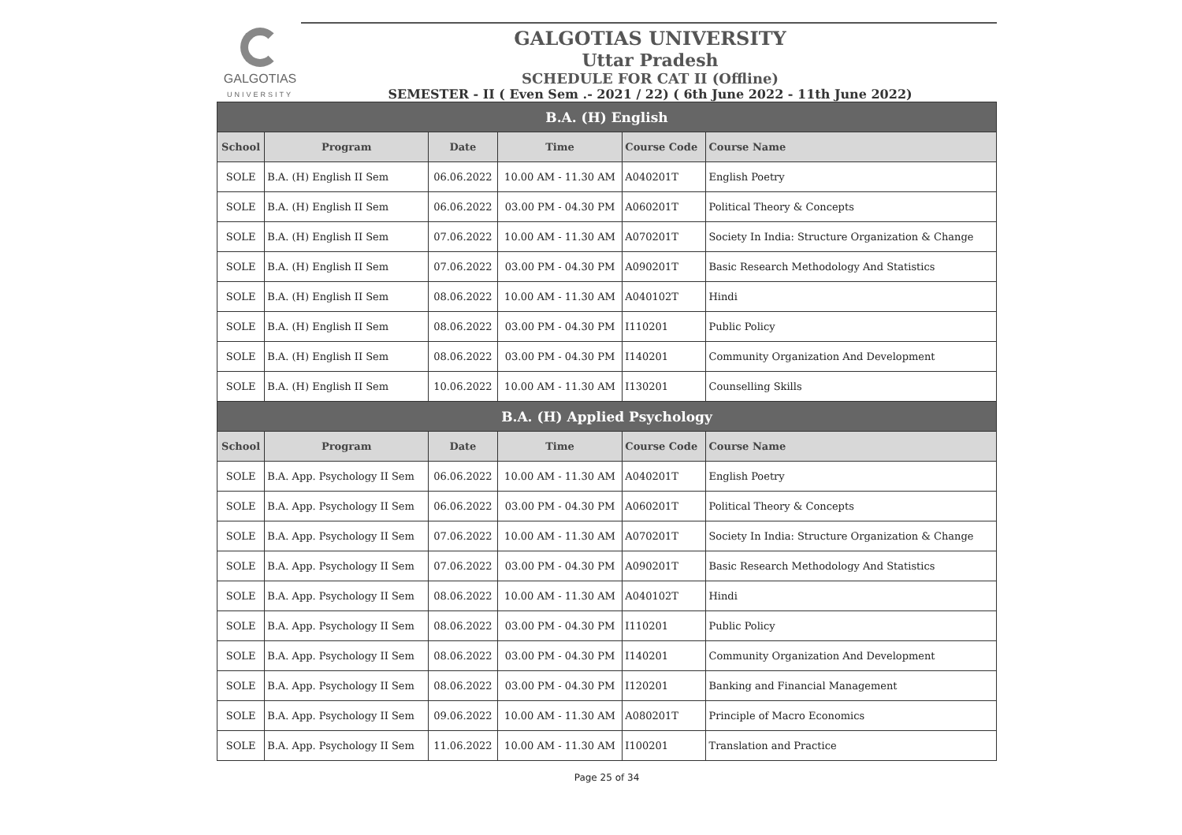GALGOTIAS
UNIVERSITY
GALGOTIAS UNIVERSITY
Uttar Pradesh
SCHEDULE FOR CAT II (Offline)
SEMESTER - II ( Even Sem .- 2021 / 22) ( 6th June 2022 - 11th June 2022)
| B.A. (H) English | | | | | |
| --- | --- | --- | --- | --- | --- |
| School | Program | Date | Time | Course Code | Course Name |
| SOLE | B.A. (H) English II Sem | 06.06.2022 | 10.00 AM - 11.30 AM | A040201T | English Poetry |
| SOLE | B.A. (H) English II Sem | 06.06.2022 | 03.00 PM - 04.30 PM | A060201T | Political Theory & Concepts |
| SOLE | B.A. (H) English II Sem | 07.06.2022 | 10.00 AM - 11.30 AM | A070201T | Society In India: Structure Organization & Change |
| SOLE | B.A. (H) English II Sem | 07.06.2022 | 03.00 PM - 04.30 PM | A090201T | Basic Research Methodology And Statistics |
| SOLE | B.A. (H) English II Sem | 08.06.2022 | 10.00 AM - 11.30 AM | A040102T | Hindi |
| SOLE | B.A. (H) English II Sem | 08.06.2022 | 03.00 PM - 04.30 PM | I110201 | Public Policy |
| SOLE | B.A. (H) English II Sem | 08.06.2022 | 03.00 PM - 04.30 PM | I140201 | Community Organization And Development |
| SOLE | B.A. (H) English II Sem | 10.06.2022 | 10.00 AM - 11.30 AM | I130201 | Counselling Skills |
| B.A. (H) Applied Psychology | | | | | |
| School | Program | Date | Time | Course Code | Course Name |
| SOLE | B.A. App. Psychology II Sem | 06.06.2022 | 10.00 AM - 11.30 AM | A040201T | English Poetry |
| SOLE | B.A. App. Psychology II Sem | 06.06.2022 | 03.00 PM - 04.30 PM | A060201T | Political Theory & Concepts |
| SOLE | B.A. App. Psychology II Sem | 07.06.2022 | 10.00 AM - 11.30 AM | A070201T | Society In India: Structure Organization & Change |
| SOLE | B.A. App. Psychology II Sem | 07.06.2022 | 03.00 PM - 04.30 PM | A090201T | Basic Research Methodology And Statistics |
| SOLE | B.A. App. Psychology II Sem | 08.06.2022 | 10.00 AM - 11.30 AM | A040102T | Hindi |
| SOLE | B.A. App. Psychology II Sem | 08.06.2022 | 03.00 PM - 04.30 PM | I110201 | Public Policy |
| SOLE | B.A. App. Psychology II Sem | 08.06.2022 | 03.00 PM - 04.30 PM | I140201 | Community Organization And Development |
| SOLE | B.A. App. Psychology II Sem | 08.06.2022 | 03.00 PM - 04.30 PM | I120201 | Banking and Financial Management |
| SOLE | B.A. App. Psychology II Sem | 09.06.2022 | 10.00 AM - 11.30 AM | A080201T | Principle of Macro Economics |
| SOLE | B.A. App. Psychology II Sem | 11.06.2022 | 10.00 AM - 11.30 AM | I100201 | Translation and Practice |
Page 25 of 34